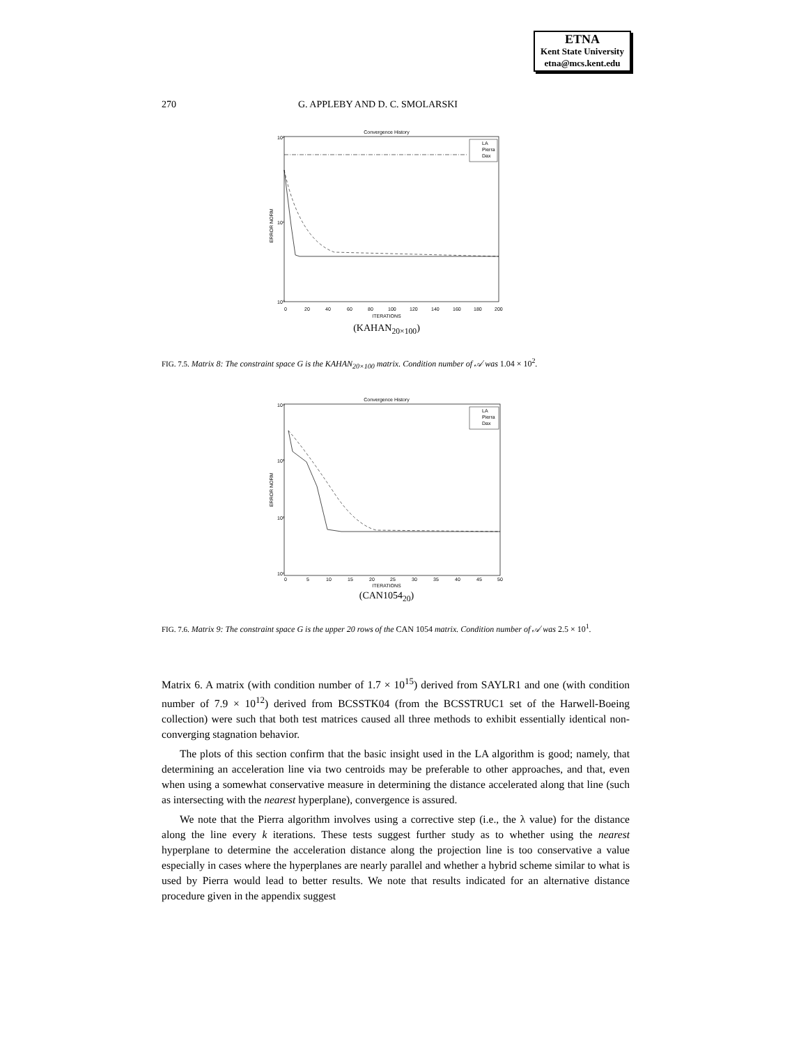ETNA
Kent State University
etna@mcs.kent.edu
270 G. APPLEBY AND D. C. SMOLARSKI
Convergence History
ERROR NORM
10²
10¹
10⁰
0
20
40
60
80
100
120
140
160
180
200
ITERATIONS
LA
Pierra
Dax
(KAHAN<sub>20×100</sub>)
FIG. 7.5. Matrix 8: The constraint space G is the KAHAN<sub>20×100</sub> matrix. Condition number of 𝒜 was 1.04 × 10<sup>2</sup>.
Convergence History
ERROR NORM
10⁴
10³
10²
10¹
0
5
10
15
20
25
30
35
40
45
50
ITERATIONS
LA
Pierra
Dax
(CAN1054<sub>20</sub>)
FIG. 7.6. Matrix 9: The constraint space G is the upper 20 rows of the CAN 1054 matrix. Condition number of 𝒜 was 2.5 × 10<sup>1</sup>.
Matrix 6. A matrix (with condition number of 1.7 × 10<sup>15</sup>) derived from SAYLR1 and one (with condition number of 7.9 × 10<sup>12</sup>) derived from BCSSTK04 (from the BCSSTRUC1 set of the Harwell-Boeing collection) were such that both test matrices caused all three methods to exhibit essentially identical non-converging stagnation behavior.
The plots of this section confirm that the basic insight used in the LA algorithm is good; namely, that determining an acceleration line via two centroids may be preferable to other approaches, and that, even when using a somewhat conservative measure in determining the distance accelerated along that line (such as intersecting with the nearest hyperplane), convergence is assured.
We note that the Pierra algorithm involves using a corrective step (i.e., the λ value) for the distance along the line every k iterations. These tests suggest further study as to whether using the nearest hyperplane to determine the acceleration distance along the projection line is too conservative a value especially in cases where the hyperplanes are nearly parallel and whether a hybrid scheme similar to what is used by Pierra would lead to better results. We note that results indicated for an alternative distance procedure given in the appendix suggest